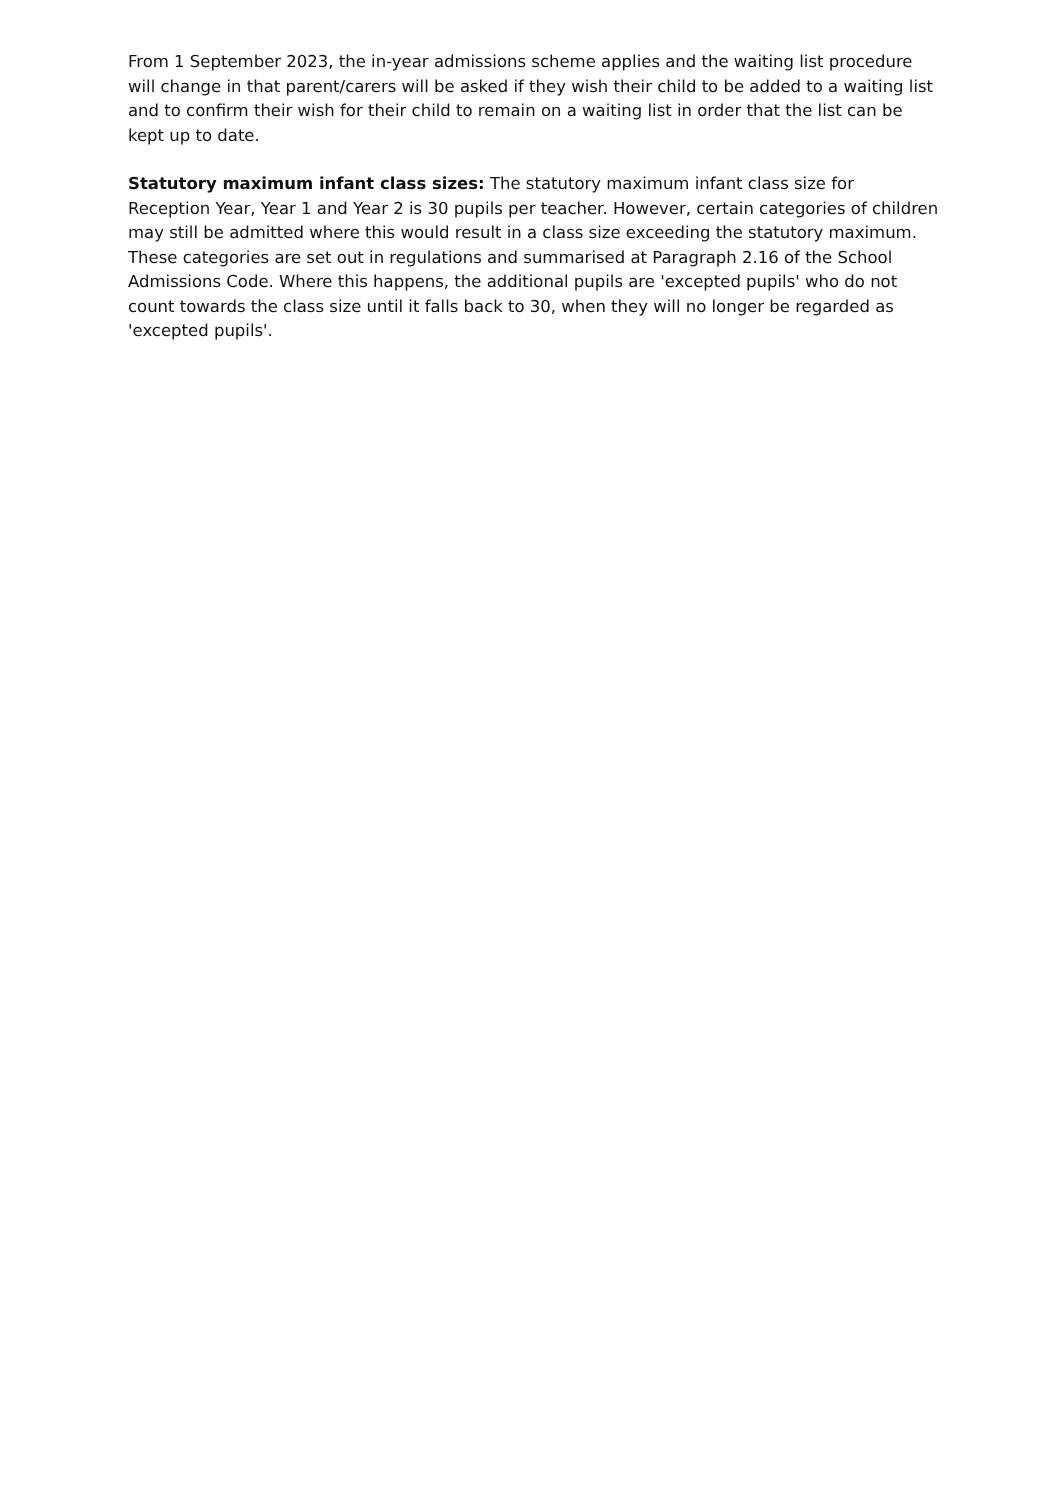From 1 September 2023, the in-year admissions scheme applies and the waiting list procedure will change in that parent/carers will be asked if they wish their child to be added to a waiting list and to confirm their wish for their child to remain on a waiting list in order that the list can be kept up to date.
Statutory maximum infant class sizes: The statutory maximum infant class size for Reception Year, Year 1 and Year 2 is 30 pupils per teacher. However, certain categories of children may still be admitted where this would result in a class size exceeding the statutory maximum. These categories are set out in regulations and summarised at Paragraph 2.16 of the School Admissions Code. Where this happens, the additional pupils are 'excepted pupils' who do not count towards the class size until it falls back to 30, when they will no longer be regarded as 'excepted pupils'.